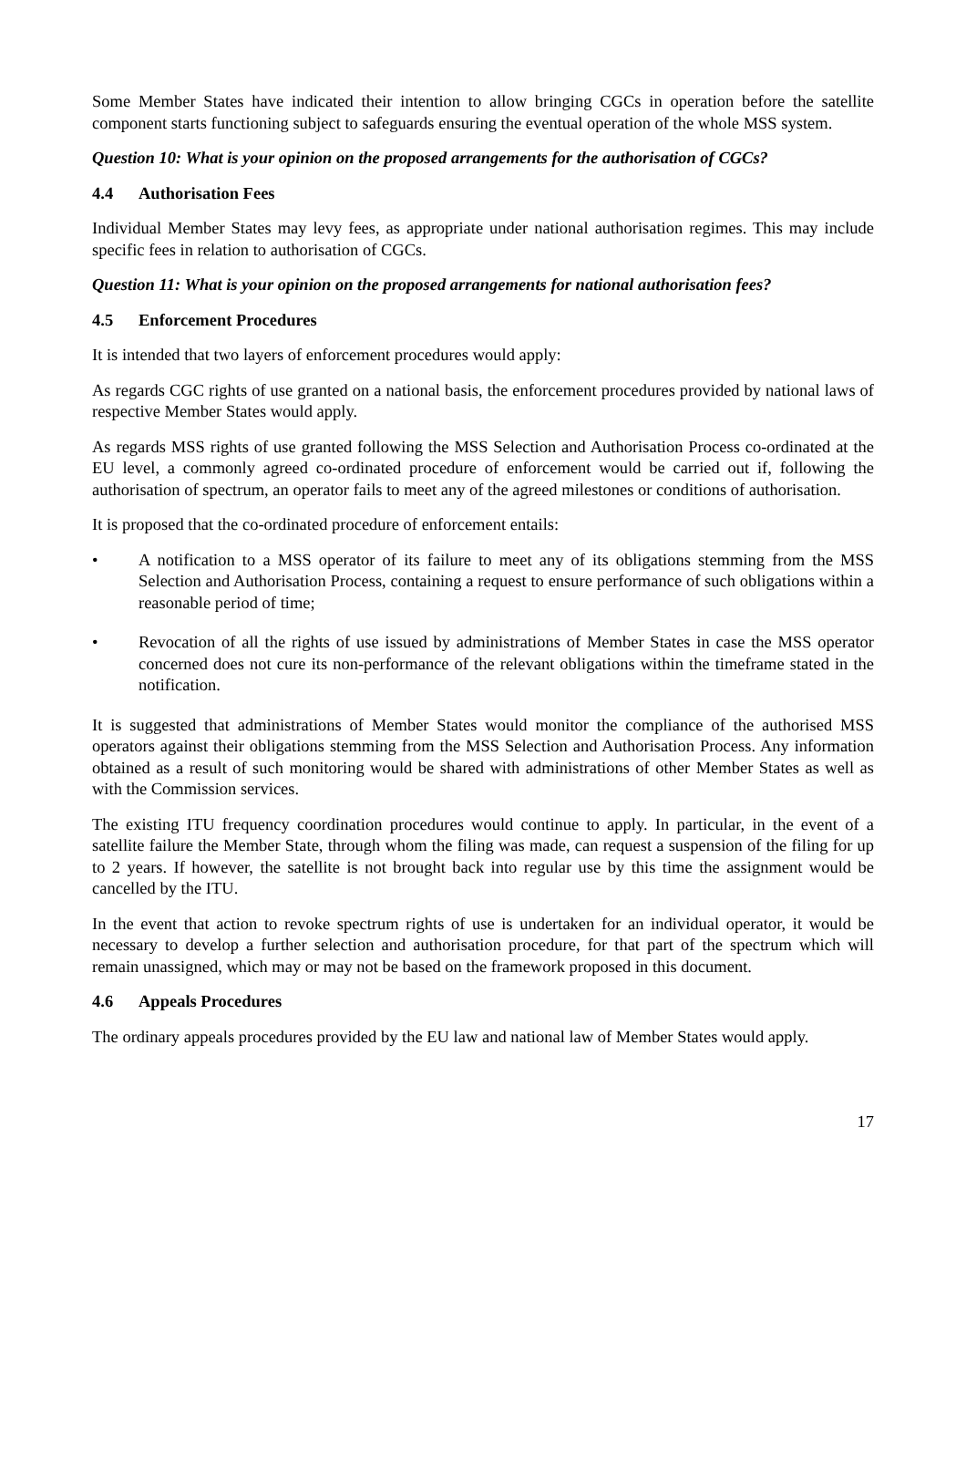Some Member States have indicated their intention to allow bringing CGCs in operation before the satellite component starts functioning subject to safeguards ensuring the eventual operation of the whole MSS system.
Question 10: What is your opinion on the proposed arrangements for the authorisation of CGCs?
4.4 Authorisation Fees
Individual Member States may levy fees, as appropriate under national authorisation regimes. This may include specific fees in relation to authorisation of CGCs.
Question 11: What is your opinion on the proposed arrangements for national authorisation fees?
4.5 Enforcement Procedures
It is intended that two layers of enforcement procedures would apply:
As regards CGC rights of use granted on a national basis, the enforcement procedures provided by national laws of respective Member States would apply.
As regards MSS rights of use granted following the MSS Selection and Authorisation Process co-ordinated at the EU level, a commonly agreed co-ordinated procedure of enforcement would be carried out if, following the authorisation of spectrum, an operator fails to meet any of the agreed milestones or conditions of authorisation.
It is proposed that the co-ordinated procedure of enforcement entails:
• A notification to a MSS operator of its failure to meet any of its obligations stemming from the MSS Selection and Authorisation Process, containing a request to ensure performance of such obligations within a reasonable period of time;
• Revocation of all the rights of use issued by administrations of Member States in case the MSS operator concerned does not cure its non-performance of the relevant obligations within the timeframe stated in the notification.
It is suggested that administrations of Member States would monitor the compliance of the authorised MSS operators against their obligations stemming from the MSS Selection and Authorisation Process. Any information obtained as a result of such monitoring would be shared with administrations of other Member States as well as with the Commission services.
The existing ITU frequency coordination procedures would continue to apply. In particular, in the event of a satellite failure the Member State, through whom the filing was made, can request a suspension of the filing for up to 2 years. If however, the satellite is not brought back into regular use by this time the assignment would be cancelled by the ITU.
In the event that action to revoke spectrum rights of use is undertaken for an individual operator, it would be necessary to develop a further selection and authorisation procedure, for that part of the spectrum which will remain unassigned, which may or may not be based on the framework proposed in this document.
4.6 Appeals Procedures
The ordinary appeals procedures provided by the EU law and national law of Member States would apply.
17